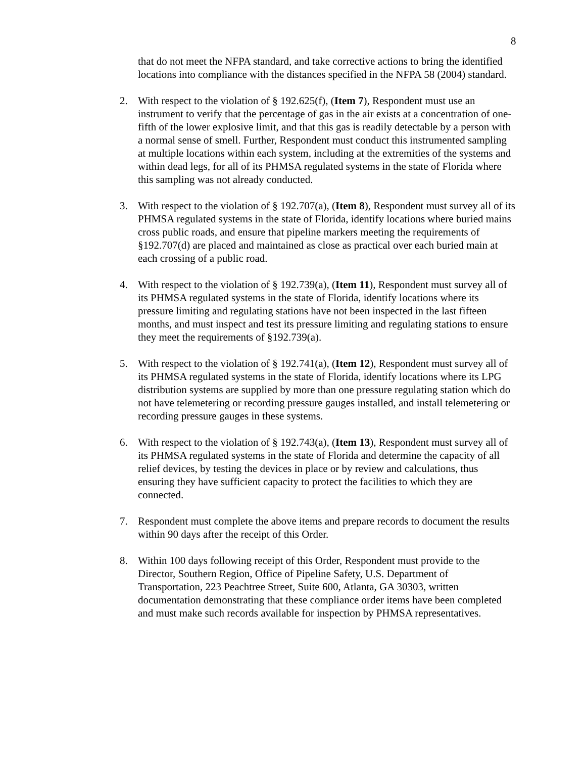8
that do not meet the NFPA standard, and take corrective actions to bring the identified locations into compliance with the distances specified in the NFPA 58 (2004) standard.
2. With respect to the violation of § 192.625(f), (Item 7), Respondent must use an instrument to verify that the percentage of gas in the air exists at a concentration of one-fifth of the lower explosive limit, and that this gas is readily detectable by a person with a normal sense of smell. Further, Respondent must conduct this instrumented sampling at multiple locations within each system, including at the extremities of the systems and within dead legs, for all of its PHMSA regulated systems in the state of Florida where this sampling was not already conducted.
3. With respect to the violation of § 192.707(a), (Item 8), Respondent must survey all of its PHMSA regulated systems in the state of Florida, identify locations where buried mains cross public roads, and ensure that pipeline markers meeting the requirements of §192.707(d) are placed and maintained as close as practical over each buried main at each crossing of a public road.
4. With respect to the violation of § 192.739(a), (Item 11), Respondent must survey all of its PHMSA regulated systems in the state of Florida, identify locations where its pressure limiting and regulating stations have not been inspected in the last fifteen months, and must inspect and test its pressure limiting and regulating stations to ensure they meet the requirements of §192.739(a).
5. With respect to the violation of § 192.741(a), (Item 12), Respondent must survey all of its PHMSA regulated systems in the state of Florida, identify locations where its LPG distribution systems are supplied by more than one pressure regulating station which do not have telemetering or recording pressure gauges installed, and install telemetering or recording pressure gauges in these systems.
6. With respect to the violation of § 192.743(a), (Item 13), Respondent must survey all of its PHMSA regulated systems in the state of Florida and determine the capacity of all relief devices, by testing the devices in place or by review and calculations, thus ensuring they have sufficient capacity to protect the facilities to which they are connected.
7. Respondent must complete the above items and prepare records to document the results within 90 days after the receipt of this Order.
8. Within 100 days following receipt of this Order, Respondent must provide to the Director, Southern Region, Office of Pipeline Safety, U.S. Department of Transportation, 223 Peachtree Street, Suite 600, Atlanta, GA 30303, written documentation demonstrating that these compliance order items have been completed and must make such records available for inspection by PHMSA representatives.